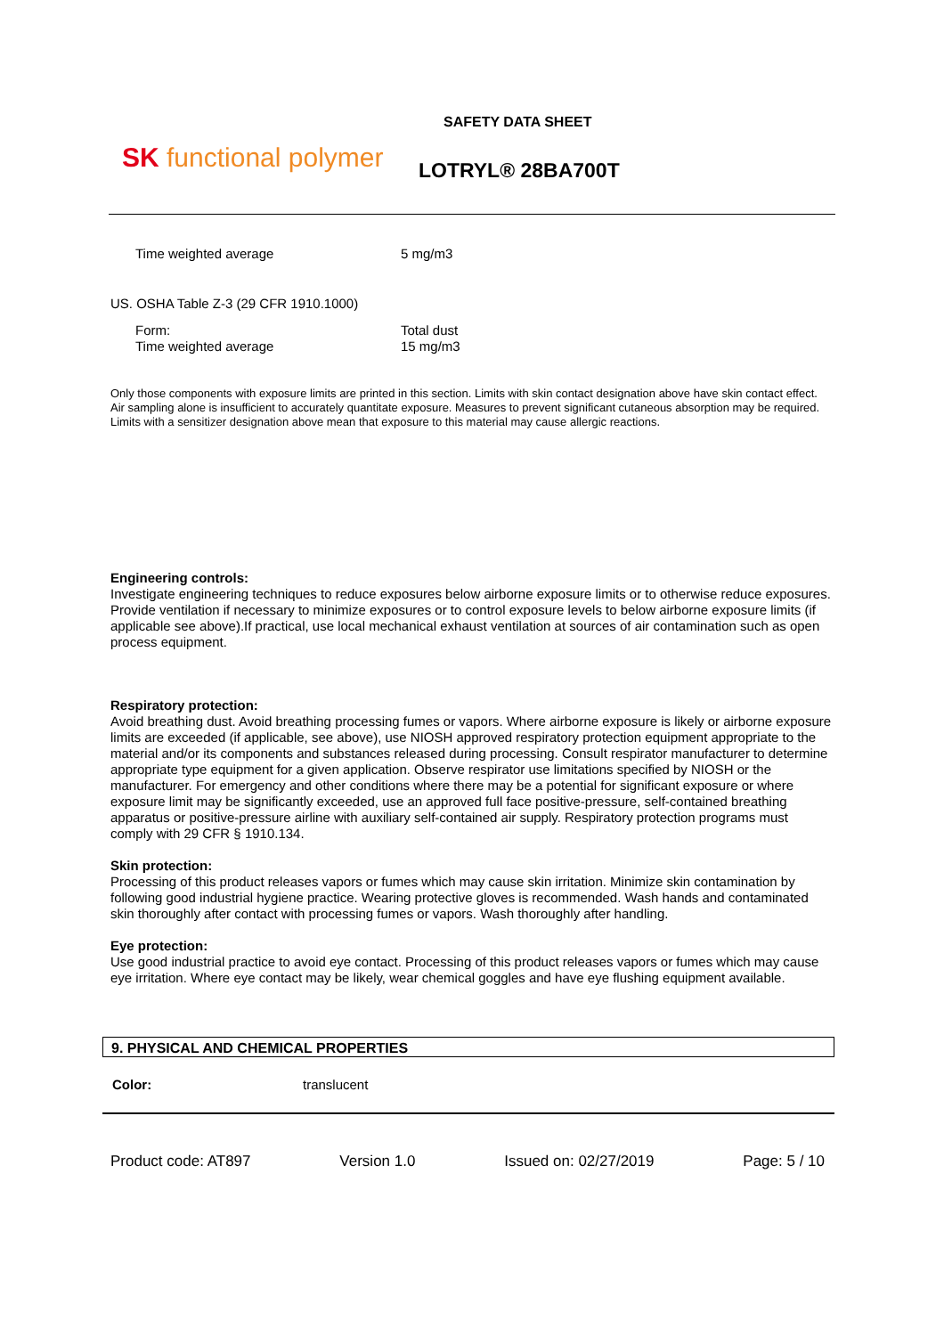SK functional polymer
SAFETY DATA SHEET
LOTRYL® 28BA700T
| Time weighted average | 5 mg/m3 |
US. OSHA Table Z-3 (29 CFR 1910.1000)
| Form: Time weighted average | Total dust 15 mg/m3 |
Only those components with exposure limits are printed in this section. Limits with skin contact designation above have skin contact effect. Air sampling alone is insufficient to accurately quantitate exposure. Measures to prevent significant cutaneous absorption may be required. Limits with a sensitizer designation above mean that exposure to this material may cause allergic reactions.
Engineering controls:
Investigate engineering techniques to reduce exposures below airborne exposure limits or to otherwise reduce exposures. Provide ventilation if necessary to minimize exposures or to control exposure levels to below airborne exposure limits (if applicable see above).If practical, use local mechanical exhaust ventilation at sources of air contamination such as open process equipment.
Respiratory protection:
Avoid breathing dust. Avoid breathing processing fumes or vapors. Where airborne exposure is likely or airborne exposure limits are exceeded (if applicable, see above), use NIOSH approved respiratory protection equipment appropriate to the material and/or its components and substances released during processing. Consult respirator manufacturer to determine appropriate type equipment for a given application. Observe respirator use limitations specified by NIOSH or the manufacturer. For emergency and other conditions where there may be a potential for significant exposure or where exposure limit may be significantly exceeded, use an approved full face positive-pressure, self-contained breathing apparatus or positive-pressure airline with auxiliary self-contained air supply. Respiratory protection programs must comply with 29 CFR § 1910.134.
Skin protection:
Processing of this product releases vapors or fumes which may cause skin irritation. Minimize skin contamination by following good industrial hygiene practice. Wearing protective gloves is recommended. Wash hands and contaminated skin thoroughly after contact with processing fumes or vapors. Wash thoroughly after handling.
Eye protection:
Use good industrial practice to avoid eye contact. Processing of this product releases vapors or fumes which may cause eye irritation. Where eye contact may be likely, wear chemical goggles and have eye flushing equipment available.
9. PHYSICAL AND CHEMICAL PROPERTIES
| Color: | translucent |
Product code: AT897 Version 1.0 Issued on: 02/27/2019 Page: 5 / 10